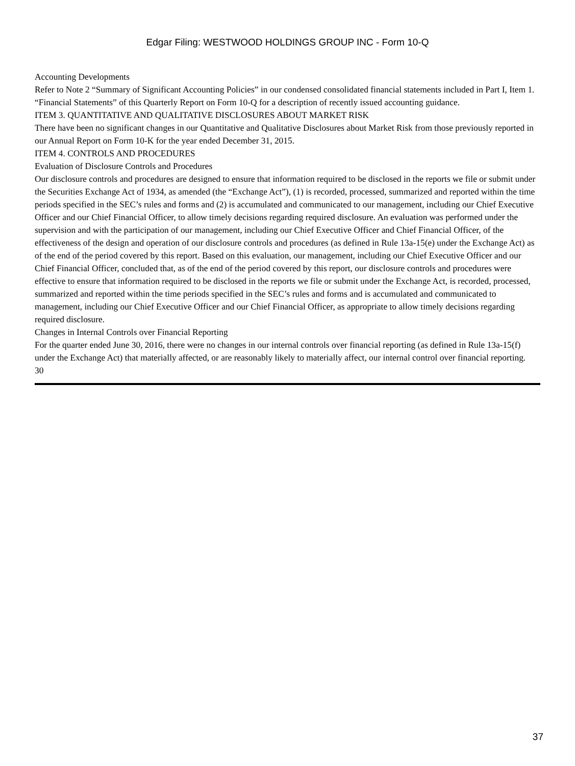Edgar Filing: WESTWOOD HOLDINGS GROUP INC - Form 10-Q
Accounting Developments
Refer to Note 2 “Summary of Significant Accounting Policies” in our condensed consolidated financial statements included in Part I, Item 1. “Financial Statements” of this Quarterly Report on Form 10-Q for a description of recently issued accounting guidance.
ITEM 3. QUANTITATIVE AND QUALITATIVE DISCLOSURES ABOUT MARKET RISK
There have been no significant changes in our Quantitative and Qualitative Disclosures about Market Risk from those previously reported in our Annual Report on Form 10-K for the year ended December 31, 2015.
ITEM 4. CONTROLS AND PROCEDURES
Evaluation of Disclosure Controls and Procedures
Our disclosure controls and procedures are designed to ensure that information required to be disclosed in the reports we file or submit under the Securities Exchange Act of 1934, as amended (the “Exchange Act”), (1) is recorded, processed, summarized and reported within the time periods specified in the SEC’s rules and forms and (2) is accumulated and communicated to our management, including our Chief Executive Officer and our Chief Financial Officer, to allow timely decisions regarding required disclosure. An evaluation was performed under the supervision and with the participation of our management, including our Chief Executive Officer and Chief Financial Officer, of the effectiveness of the design and operation of our disclosure controls and procedures (as defined in Rule 13a-15(e) under the Exchange Act) as of the end of the period covered by this report. Based on this evaluation, our management, including our Chief Executive Officer and our Chief Financial Officer, concluded that, as of the end of the period covered by this report, our disclosure controls and procedures were effective to ensure that information required to be disclosed in the reports we file or submit under the Exchange Act, is recorded, processed, summarized and reported within the time periods specified in the SEC’s rules and forms and is accumulated and communicated to management, including our Chief Executive Officer and our Chief Financial Officer, as appropriate to allow timely decisions regarding required disclosure.
Changes in Internal Controls over Financial Reporting
For the quarter ended June 30, 2016, there were no changes in our internal controls over financial reporting (as defined in Rule 13a-15(f) under the Exchange Act) that materially affected, or are reasonably likely to materially affect, our internal control over financial reporting.
30
37